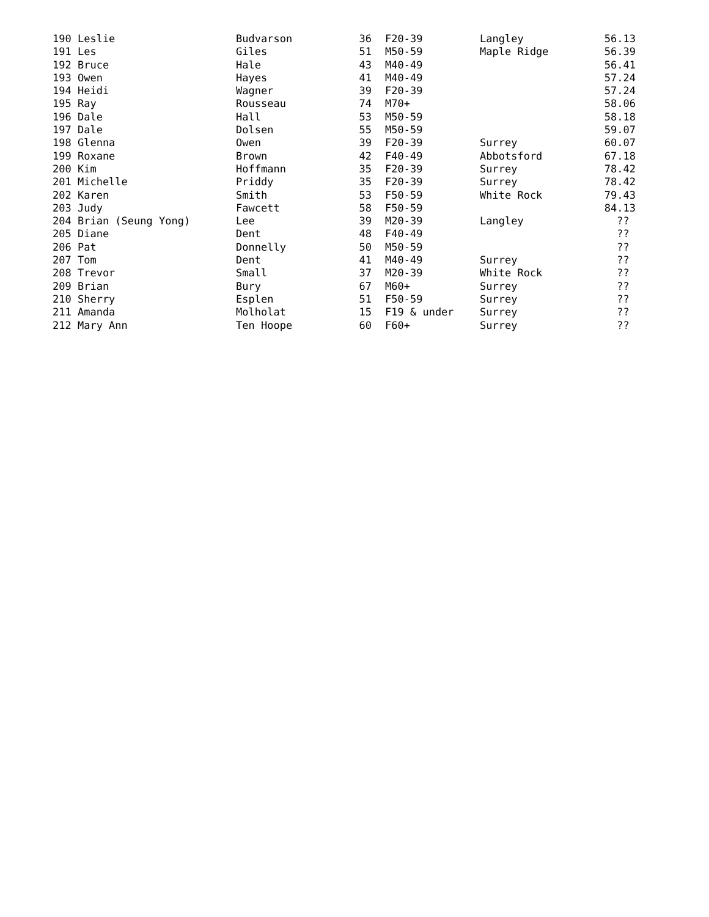| 190 Leslie | Budvarson | 36 | F20-39 | Langley | 56.13 |
| 191 Les | Giles | 51 | M50-59 | Maple Ridge | 56.39 |
| 192 Bruce | Hale | 43 | M40-49 | | 56.41 |
| 193 Owen | Hayes | 41 | M40-49 | | 57.24 |
| 194 Heidi | Wagner | 39 | F20-39 | | 57.24 |
| 195 Ray | Rousseau | 74 | M70+ | | 58.06 |
| 196 Dale | Hall | 53 | M50-59 | | 58.18 |
| 197 Dale | Dolsen | 55 | M50-59 | | 59.07 |
| 198 Glenna | Owen | 39 | F20-39 | Surrey | 60.07 |
| 199 Roxane | Brown | 42 | F40-49 | Abbotsford | 67.18 |
| 200 Kim | Hoffmann | 35 | F20-39 | Surrey | 78.42 |
| 201 Michelle | Priddy | 35 | F20-39 | Surrey | 78.42 |
| 202 Karen | Smith | 53 | F50-59 | White Rock | 79.43 |
| 203 Judy | Fawcett | 58 | F50-59 | | 84.13 |
| 204 Brian (Seung Yong) | Lee | 39 | M20-39 | Langley | ?? |
| 205 Diane | Dent | 48 | F40-49 | | ?? |
| 206 Pat | Donnelly | 50 | M50-59 | | ?? |
| 207 Tom | Dent | 41 | M40-49 | Surrey | ?? |
| 208 Trevor | Small | 37 | M20-39 | White Rock | ?? |
| 209 Brian | Bury | 67 | M60+ | Surrey | ?? |
| 210 Sherry | Esplen | 51 | F50-59 | Surrey | ?? |
| 211 Amanda | Molholat | 15 | F19 & under | Surrey | ?? |
| 212 Mary Ann | Ten Hoope | 60 | F60+ | Surrey | ?? |